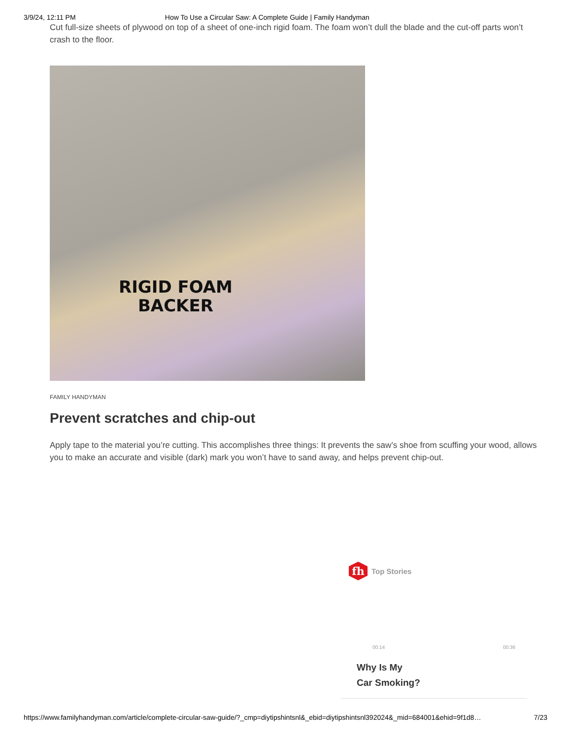3/9/24, 12:11 PM How To Use a Circular Saw: A Complete Guide | Family Handyman
Cut full-size sheets of plywood on top of a sheet of one-inch rigid foam. The foam won’t dull the blade and the cut-off parts won’t crash to the floor.
RIGID FOAM
BACKER
FAMILY HANDYMAN
Prevent scratches and chip-out
Apply tape to the material you’re cutting. This accomplishes three things: It prevents the saw’s shoe from scuffing your wood, allows you to make an accurate and visible (dark) mark you won’t have to sand away, and helps prevent chip-out.
fh
Top Stories
00:14 00:36
Why Is My
Car Smoking?
https://www.familyhandyman.com/article/complete-circular-saw-guide/?_cmp=diytipshintsnl&_ebid=diytipshintsnl392024&_mid=684001&ehid=9f1d8… 7/23